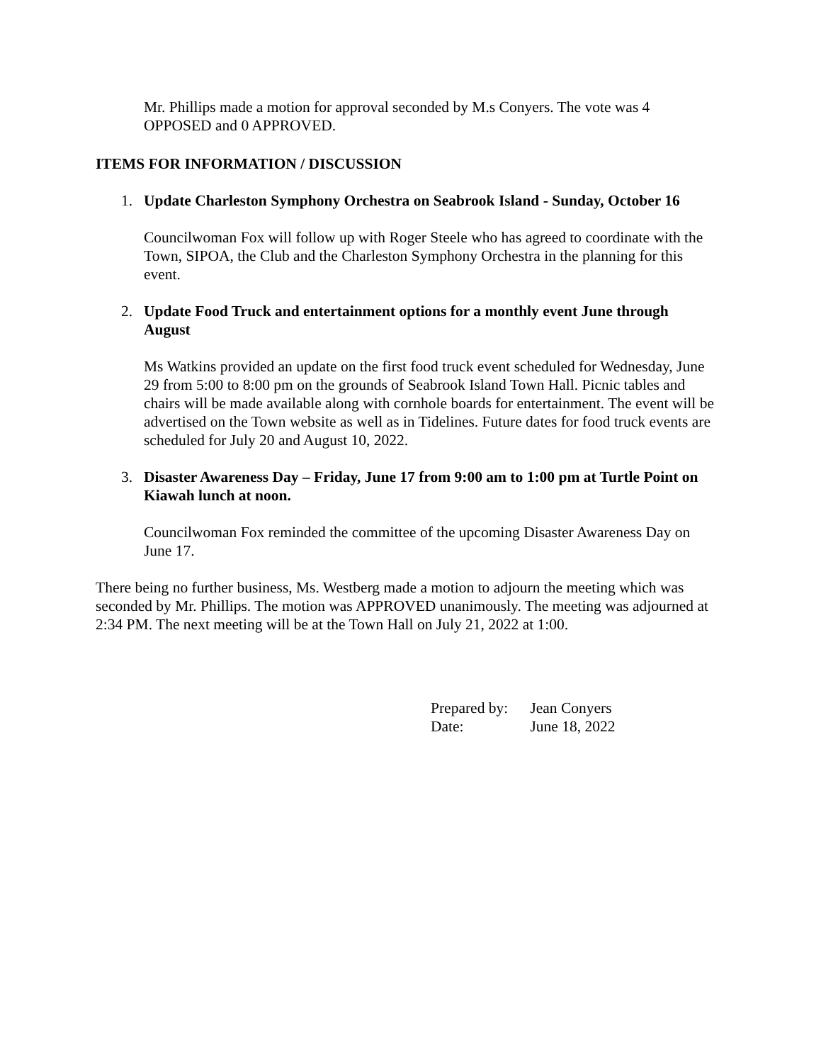Mr. Phillips made a motion for approval seconded by M.s Conyers. The vote was 4 OPPOSED and 0 APPROVED.
ITEMS FOR INFORMATION / DISCUSSION
1. Update Charleston Symphony Orchestra on Seabrook Island - Sunday, October 16
Councilwoman Fox will follow up with Roger Steele who has agreed to coordinate with the Town, SIPOA, the Club and the Charleston Symphony Orchestra in the planning for this event.
2. Update Food Truck and entertainment options for a monthly event June through August
Ms Watkins provided an update on the first food truck event scheduled for Wednesday, June 29 from 5:00 to 8:00 pm on the grounds of Seabrook Island Town Hall. Picnic tables and chairs will be made available along with cornhole boards for entertainment. The event will be advertised on the Town website as well as in Tidelines. Future dates for food truck events are scheduled for July 20 and August 10, 2022.
3. Disaster Awareness Day – Friday, June 17 from 9:00 am to 1:00 pm at Turtle Point on Kiawah lunch at noon.
Councilwoman Fox reminded the committee of the upcoming Disaster Awareness Day on June 17.
There being no further business, Ms. Westberg made a motion to adjourn the meeting which was seconded by Mr. Phillips. The motion was APPROVED unanimously. The meeting was adjourned at 2:34 PM. The next meeting will be at the Town Hall on July 21, 2022 at 1:00.
Prepared by: Jean Conyers
Date: June 18, 2022